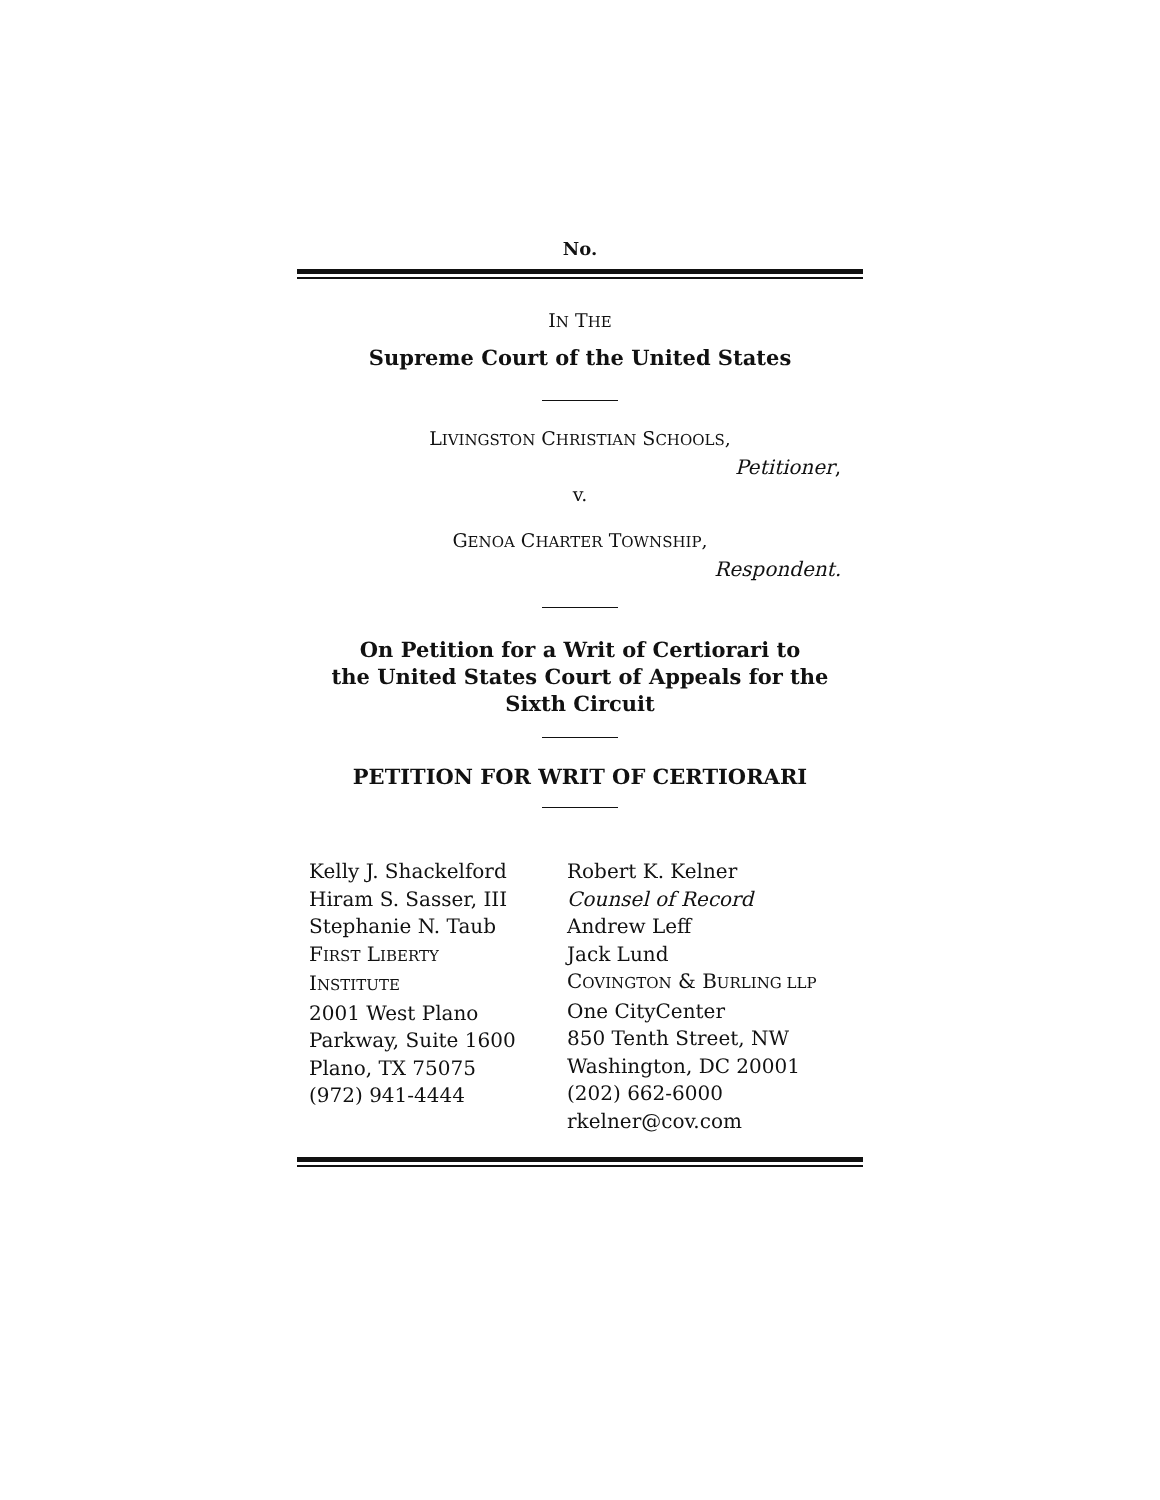No.
IN THE
Supreme Court of the United States
LIVINGSTON CHRISTIAN SCHOOLS,
Petitioner,
v.
GENOA CHARTER TOWNSHIP,
Respondent.
On Petition for a Writ of Certiorari to
the United States Court of Appeals for the
Sixth Circuit
PETITION FOR WRIT OF CERTIORARI
Kelly J. Shackelford
Hiram S. Sasser, III
Stephanie N. Taub
FIRST LIBERTY
INSTITUTE
2001 West Plano
Parkway, Suite 1600
Plano, TX 75075
(972) 941-4444
Robert K. Kelner
Counsel of Record
Andrew Leff
Jack Lund
COVINGTON & BURLING LLP
One CityCenter
850 Tenth Street, NW
Washington, DC 20001
(202) 662-6000
rkelner@cov.com